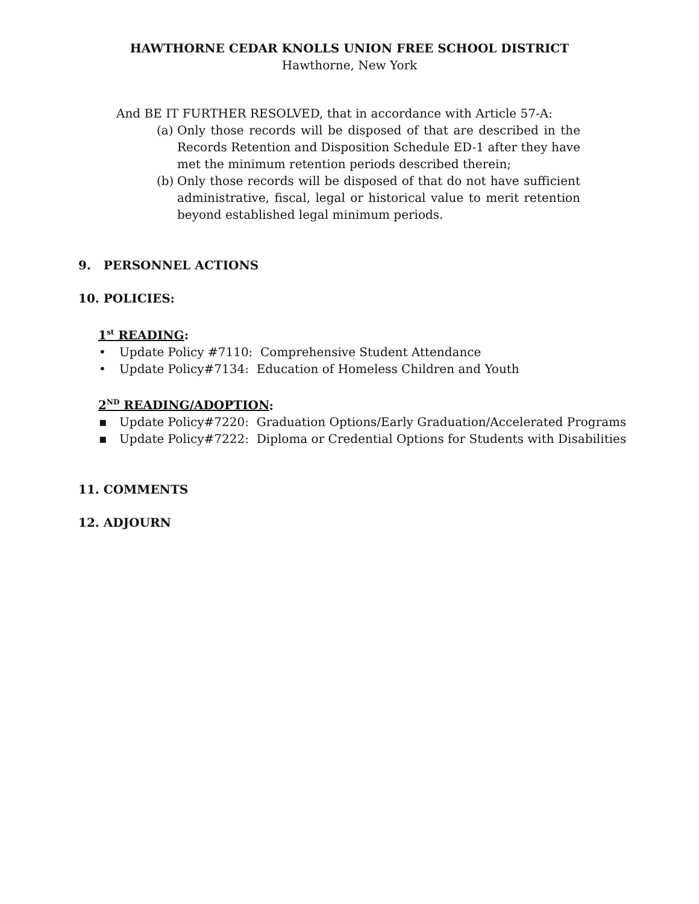HAWTHORNE CEDAR KNOLLS UNION FREE SCHOOL DISTRICT
Hawthorne, New York
And BE IT FURTHER RESOLVED, that in accordance with Article 57-A:
(a) Only those records will be disposed of that are described in the Records Retention and Disposition Schedule ED-1 after they have met the minimum retention periods described therein;
(b) Only those records will be disposed of that do not have sufficient administrative, fiscal, legal or historical value to merit retention beyond established legal minimum periods.
9. PERSONNEL ACTIONS
10. POLICIES:
1<sup>st</sup> READING:
• Update Policy #7110: Comprehensive Student Attendance
• Update Policy#7134: Education of Homeless Children and Youth
2<sup>ND</sup> READING/ADOPTION:
▪ Update Policy#7220: Graduation Options/Early Graduation/Accelerated Programs
▪ Update Policy#7222: Diploma or Credential Options for Students with Disabilities
11. COMMENTS
12. ADJOURN